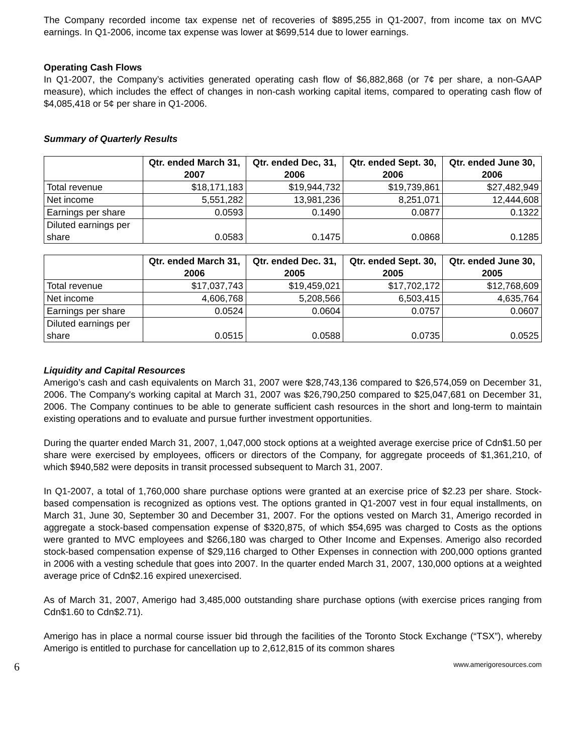The Company recorded income tax expense net of recoveries of $895,255 in Q1-2007, from income tax on MVC earnings. In Q1-2006, income tax expense was lower at $699,514 due to lower earnings.
Operating Cash Flows
In Q1-2007, the Company’s activities generated operating cash flow of $6,882,868 (or 7¢ per share, a non-GAAP measure), which includes the effect of changes in non-cash working capital items, compared to operating cash flow of $4,085,418 or 5¢ per share in Q1-2006.
Summary of Quarterly Results
| | Qtr. ended March 31, 2007 | Qtr. ended Dec, 31, 2006 | Qtr. ended Sept. 30, 2006 | Qtr. ended June 30, 2006 |
| --- | --- | --- | --- | --- |
| Total revenue | $18,171,183 | $19,944,732 | $19,739,861 | $27,482,949 |
| Net income | 5,551,282 | 13,981,236 | 8,251,071 | 12,444,608 |
| Earnings per share | 0.0593 | 0.1490 | 0.0877 | 0.1322 |
| Diluted earnings per share | 0.0583 | 0.1475 | 0.0868 | 0.1285 |
| | Qtr. ended March 31, 2006 | Qtr. ended Dec. 31, 2005 | Qtr. ended Sept. 30, 2005 | Qtr. ended June 30, 2005 |
| --- | --- | --- | --- | --- |
| Total revenue | $17,037,743 | $19,459,021 | $17,702,172 | $12,768,609 |
| Net income | 4,606,768 | 5,208,566 | 6,503,415 | 4,635,764 |
| Earnings per share | 0.0524 | 0.0604 | 0.0757 | 0.0607 |
| Diluted earnings per share | 0.0515 | 0.0588 | 0.0735 | 0.0525 |
Liquidity and Capital Resources
Amerigo’s cash and cash equivalents on March 31, 2007 were $28,743,136 compared to $26,574,059 on December 31, 2006. The Company's working capital at March 31, 2007 was $26,790,250 compared to $25,047,681 on December 31, 2006. The Company continues to be able to generate sufficient cash resources in the short and long-term to maintain existing operations and to evaluate and pursue further investment opportunities.
During the quarter ended March 31, 2007, 1,047,000 stock options at a weighted average exercise price of Cdn$1.50 per share were exercised by employees, officers or directors of the Company, for aggregate proceeds of $1,361,210, of which $940,582 were deposits in transit processed subsequent to March 31, 2007.
In Q1-2007, a total of 1,760,000 share purchase options were granted at an exercise price of $2.23 per share. Stock-based compensation is recognized as options vest. The options granted in Q1-2007 vest in four equal installments, on March 31, June 30, September 30 and December 31, 2007. For the options vested on March 31, Amerigo recorded in aggregate a stock-based compensation expense of $320,875, of which $54,695 was charged to Costs as the options were granted to MVC employees and $266,180 was charged to Other Income and Expenses. Amerigo also recorded stock-based compensation expense of $29,116 charged to Other Expenses in connection with 200,000 options granted in 2006 with a vesting schedule that goes into 2007. In the quarter ended March 31, 2007, 130,000 options at a weighted average price of Cdn$2.16 expired unexercised.
As of March 31, 2007, Amerigo had 3,485,000 outstanding share purchase options (with exercise prices ranging from Cdn$1.60 to Cdn$2.71).
Amerigo has in place a normal course issuer bid through the facilities of the Toronto Stock Exchange (“TSX”), whereby Amerigo is entitled to purchase for cancellation up to 2,612,815 of its common shares
6 www.amerigoresources.com